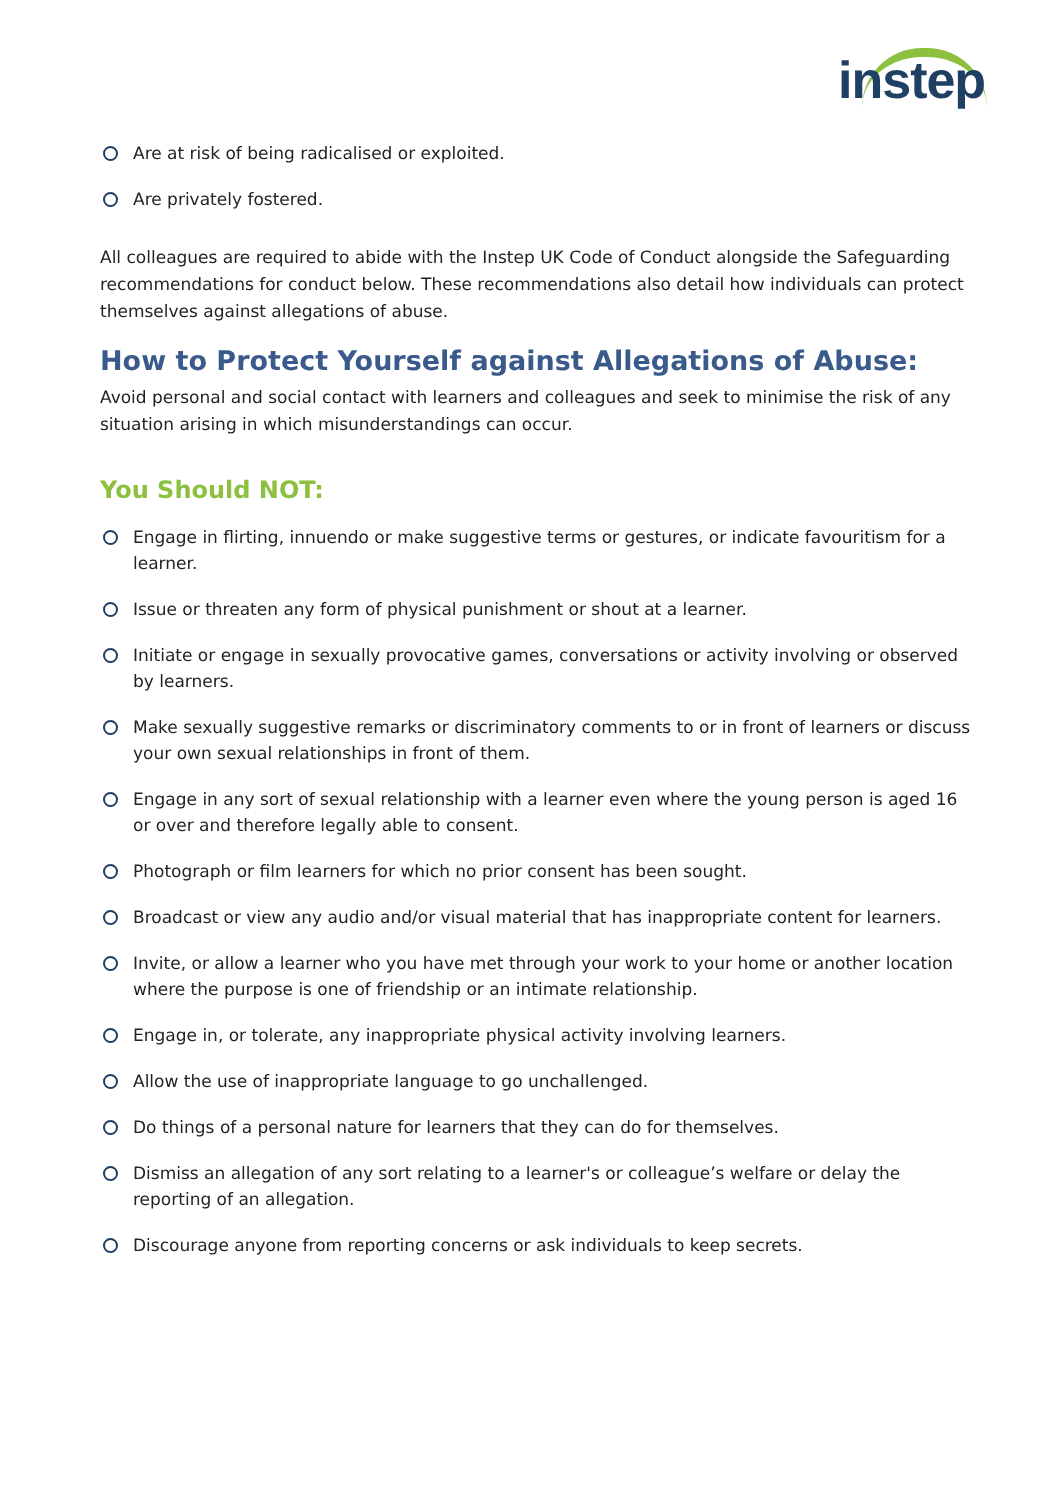instep
Are at risk of being radicalised or exploited.
Are privately fostered.
All colleagues are required to abide with the Instep UK Code of Conduct alongside the Safeguarding recommendations for conduct below. These recommendations also detail how individuals can protect themselves against allegations of abuse.
How to Protect Yourself against Allegations of Abuse:
Avoid personal and social contact with learners and colleagues and seek to minimise the risk of any situation arising in which misunderstandings can occur.
You Should NOT:
Engage in flirting, innuendo or make suggestive terms or gestures, or indicate favouritism for a learner.
Issue or threaten any form of physical punishment or shout at a learner.
Initiate or engage in sexually provocative games, conversations or activity involving or observed by learners.
Make sexually suggestive remarks or discriminatory comments to or in front of learners or discuss your own sexual relationships in front of them.
Engage in any sort of sexual relationship with a learner even where the young person is aged 16 or over and therefore legally able to consent.
Photograph or film learners for which no prior consent has been sought.
Broadcast or view any audio and/or visual material that has inappropriate content for learners.
Invite, or allow a learner who you have met through your work to your home or another location where the purpose is one of friendship or an intimate relationship.
Engage in, or tolerate, any inappropriate physical activity involving learners.
Allow the use of inappropriate language to go unchallenged.
Do things of a personal nature for learners that they can do for themselves.
Dismiss an allegation of any sort relating to a learner's or colleague’s welfare or delay the reporting of an allegation.
Discourage anyone from reporting concerns or ask individuals to keep secrets.